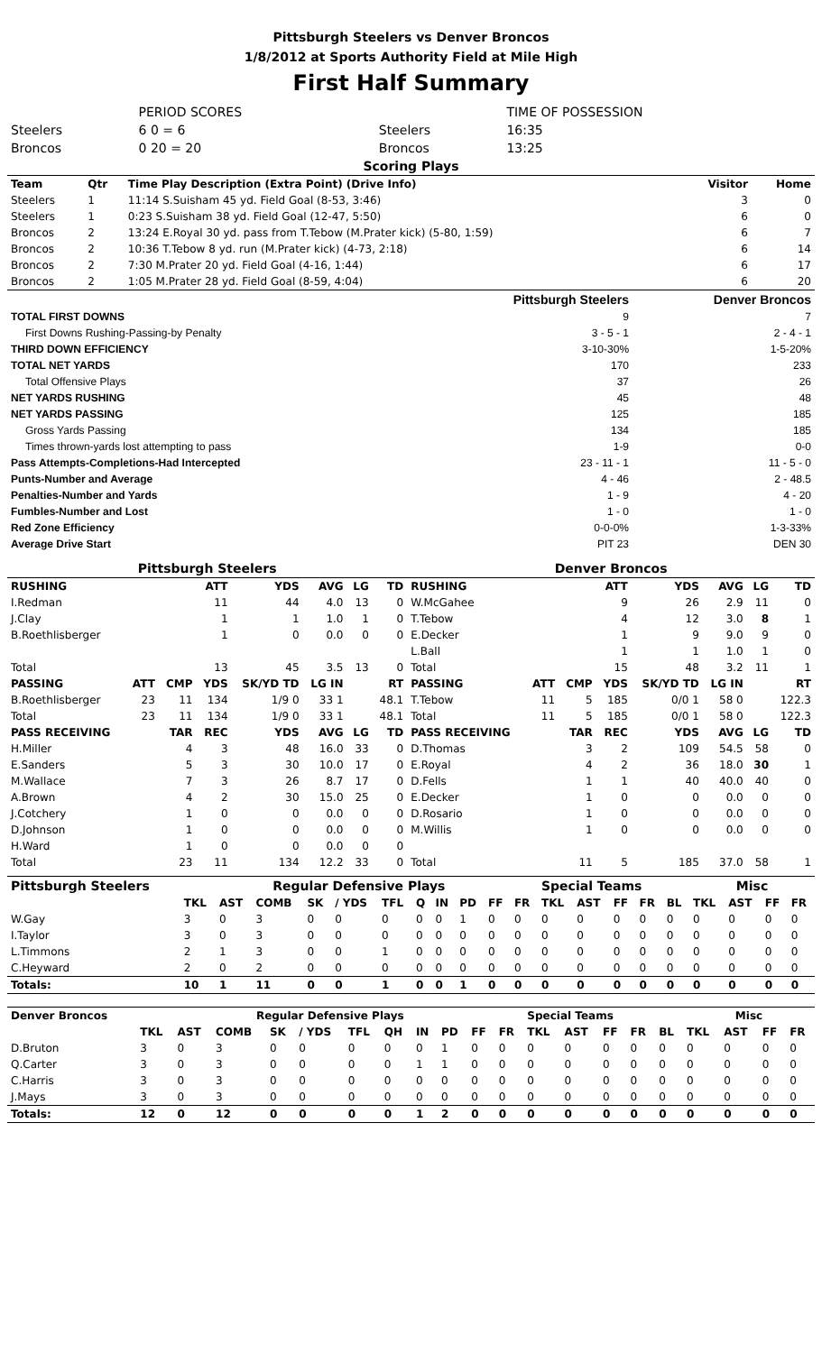Pittsburgh Steelers vs Denver Broncos
1/8/2012 at Sports Authority Field at Mile High
First Half Summary
| | PERIOD SCORES | | TIME OF POSSESSION |
| Steelers | 6 0 = 6 | Steelers | 16:35 |
| Broncos | 0 20 = 20 | Broncos | 13:25 |
| Scoring Plays | | | | |
| --- | --- | --- | --- | --- |
| Team | Qtr | Time Play Description (Extra Point) (Drive Info) | Visitor | Home |
| Steelers | 1 | 11:14 S.Suisham 45 yd. Field Goal (8-53, 3:46) | 3 | 0 |
| Steelers | 1 | 0:23 S.Suisham 38 yd. Field Goal (12-47, 5:50) | 6 | 0 |
| Broncos | 2 | 13:24 E.Royal 30 yd. pass from T.Tebow (M.Prater kick) (5-80, 1:59) | 6 | 7 |
| Broncos | 2 | 10:36 T.Tebow 8 yd. run (M.Prater kick) (4-73, 2:18) | 6 | 14 |
| Broncos | 2 | 7:30 M.Prater 20 yd. Field Goal (4-16, 1:44) | 6 | 17 |
| Broncos | 2 | 1:05 M.Prater 28 yd. Field Goal (8-59, 4:04) | 6 | 20 |
| | Pittsburgh Steelers | Denver Broncos |
| --- | --- | --- |
| TOTAL FIRST DOWNS | 9 | 7 |
| First Downs Rushing-Passing-by Penalty | 3 - 5 - 1 | 2 - 4 - 1 |
| THIRD DOWN EFFICIENCY | 3-10-30% | 1-5-20% |
| TOTAL NET YARDS | 170 | 233 |
| Total Offensive Plays | 37 | 26 |
| NET YARDS RUSHING | 45 | 48 |
| NET YARDS PASSING | 125 | 185 |
| Gross Yards Passing | 134 | 185 |
| Times thrown-yards lost attempting to pass | 1-9 | 0-0 |
| Pass Attempts-Completions-Had Intercepted | 23 - 11 - 1 | 11 - 5 - 0 |
| Punts-Number and Average | 4 - 46 | 2 - 48.5 |
| Penalties-Number and Yards | 1 - 9 | 4 - 20 |
| Fumbles-Number and Lost | 1 - 0 | 1 - 0 |
| Red Zone Efficiency | 0-0-0% | 1-3-33% |
| Average Drive Start | PIT 23 | DEN 30 |
| Pittsburgh Steelers | | | | | | | | Denver Broncos | | | | | | | |
| --- | --- | --- | --- | --- | --- | --- | --- | --- | --- | --- | --- | --- | --- | --- | --- |
| RUSHING | | | ATT | YDS | AVG | LG | TD | RUSHING | | | ATT | YDS | AVG | LG | TD |
| I.Redman | | | 11 | 44 | 4.0 | 13 | 0 | W.McGahee | | | 9 | 26 | 2.9 | 11 | 0 |
| J.Clay | | | 1 | 1 | 1.0 | 1 | 0 | T.Tebow | | | 4 | 12 | 3.0 | 8 | 1 |
| B.Roethlisberger | | | 1 | 0 | 0.0 | 0 | 0 | E.Decker | | | 1 | 9 | 9.0 | 9 | 0 |
| | | | | | | | | L.Ball | | | 1 | 1 | 1.0 | 1 | 0 |
| Total | | | 13 | 45 | 3.5 | 13 | 0 | Total | | | 15 | 48 | 3.2 | 11 | 1 |
| PASSING | ATT | CMP | YDS | SK/YD TD | LG IN | | RT | PASSING | ATT | CMP | YDS | SK/YD TD | LG IN | | RT |
| B.Roethlisberger | 23 | 11 | 134 | 1/9 0 | 33 1 | | 48.1 | T.Tebow | 11 | 5 | 185 | 0/0 1 | 58 0 | | 122.3 |
| Total | 23 | 11 | 134 | 1/9 0 | 33 1 | | 48.1 | Total | 11 | 5 | 185 | 0/0 1 | 58 0 | | 122.3 |
| PASS RECEIVING | | TAR | REC | YDS | AVG | LG | TD | PASS RECEIVING | | TAR | REC | YDS | AVG | LG | TD |
| H.Miller | | 4 | 3 | 48 | 16.0 | 33 | 0 | D.Thomas | | 3 | 2 | 109 | 54.5 | 58 | 0 |
| E.Sanders | | 5 | 3 | 30 | 10.0 | 17 | 0 | E.Royal | | 4 | 2 | 36 | 18.0 | 30 | 1 |
| M.Wallace | | 7 | 3 | 26 | 8.7 | 17 | 0 | D.Fells | | 1 | 1 | 40 | 40.0 | 40 | 0 |
| A.Brown | | 4 | 2 | 30 | 15.0 | 25 | 0 | E.Decker | | 1 | 0 | 0 | 0.0 | 0 | 0 |
| J.Cotchery | | 1 | 0 | 0 | 0.0 | 0 | 0 | D.Rosario | | 1 | 0 | 0 | 0.0 | 0 | 0 |
| D.Johnson | | 1 | 0 | 0 | 0.0 | 0 | 0 | M.Willis | | 1 | 0 | 0 | 0.0 | 0 | 0 |
| H.Ward | | 1 | 0 | 0 | 0.0 | 0 | 0 | | | | | | | | |
| Total | | 23 | 11 | 134 | 12.2 | 33 | 0 | Total | | 11 | 5 | 185 | 37.0 | 58 | 1 |
| Pittsburgh Steelers | Regular Defensive Plays | | | | | | | | | | | Special Teams | | | | | Misc | | | |
| --- | --- | --- | --- | --- | --- | --- | --- | --- | --- | --- | --- | --- | --- | --- | --- | --- | --- | --- | --- | --- |
| | TKL | AST | COMB | SK | / YDS | TFL | Q | IN | PD | FF | FR | TKL | AST | FF | FR | BL | TKL | AST | FF | FR |
| W.Gay | 3 | 0 | 3 | 0 | 0 | 0 | 0 | 0 | 1 | 0 | 0 | 0 | 0 | 0 | 0 | 0 | 0 | 0 | 0 | 0 |
| I.Taylor | 3 | 0 | 3 | 0 | 0 | 0 | 0 | 0 | 0 | 0 | 0 | 0 | 0 | 0 | 0 | 0 | 0 | 0 | 0 | 0 |
| L.Timmons | 2 | 1 | 3 | 0 | 0 | 1 | 0 | 0 | 0 | 0 | 0 | 0 | 0 | 0 | 0 | 0 | 0 | 0 | 0 | 0 |
| C.Heyward | 2 | 0 | 2 | 0 | 0 | 0 | 0 | 0 | 0 | 0 | 0 | 0 | 0 | 0 | 0 | 0 | 0 | 0 | 0 | 0 |
| Totals: | 10 | 1 | 11 | 0 | 0 | 1 | 0 | 0 | 1 | 0 | 0 | 0 | 0 | 0 | 0 | 0 | 0 | 0 | 0 | 0 |
| Denver Broncos | Regular Defensive Plays | | | | | | | | | | | Special Teams | | | | | Misc | | | |
| --- | --- | --- | --- | --- | --- | --- | --- | --- | --- | --- | --- | --- | --- | --- | --- | --- | --- | --- | --- | --- |
| | TKL | AST | COMB | SK | / YDS | TFL | QH | IN | PD | FF | FR | TKL | AST | FF | FR | BL | TKL | AST | FF | FR |
| D.Bruton | 3 | 0 | 3 | 0 | 0 | 0 | 0 | 0 | 1 | 0 | 0 | 0 | 0 | 0 | 0 | 0 | 0 | 0 | 0 | 0 |
| Q.Carter | 3 | 0 | 3 | 0 | 0 | 0 | 0 | 1 | 1 | 0 | 0 | 0 | 0 | 0 | 0 | 0 | 0 | 0 | 0 | 0 |
| C.Harris | 3 | 0 | 3 | 0 | 0 | 0 | 0 | 0 | 0 | 0 | 0 | 0 | 0 | 0 | 0 | 0 | 0 | 0 | 0 | 0 |
| J.Mays | 3 | 0 | 3 | 0 | 0 | 0 | 0 | 0 | 0 | 0 | 0 | 0 | 0 | 0 | 0 | 0 | 0 | 0 | 0 | 0 |
| Totals: | 12 | 0 | 12 | 0 | 0 | 0 | 0 | 1 | 2 | 0 | 0 | 0 | 0 | 0 | 0 | 0 | 0 | 0 | 0 | 0 |